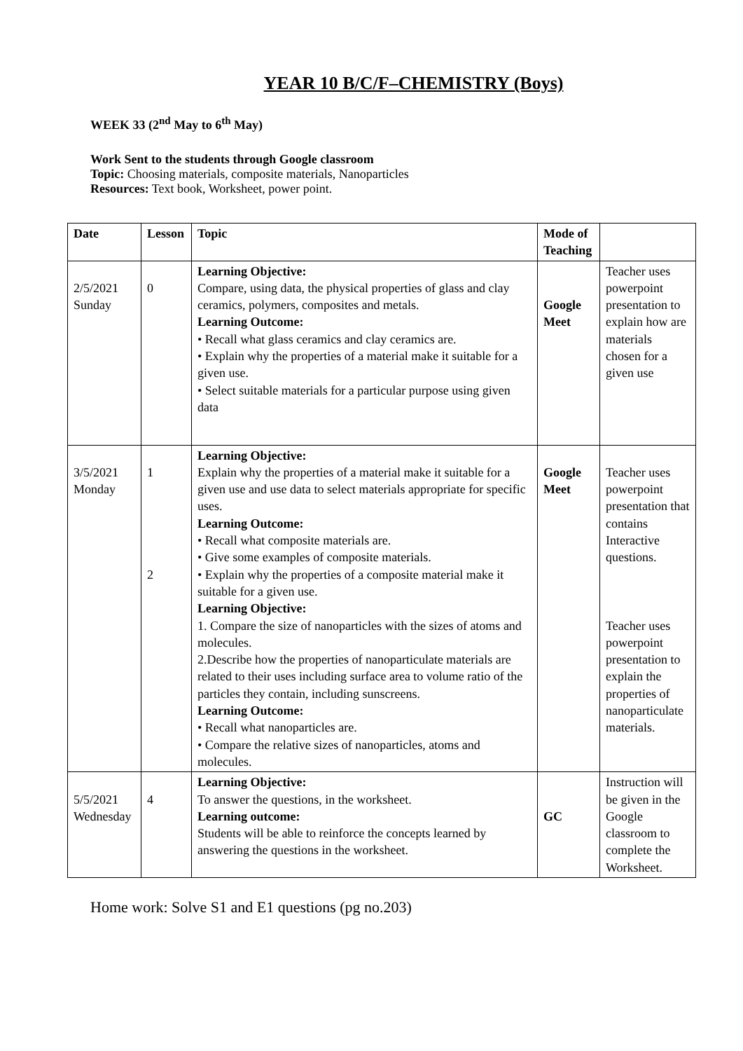YEAR 10 B/C/F–CHEMISTRY (Boys)
WEEK 33 (2<sup>nd</sup> May to 6<sup>th</sup> May)
Work Sent to the students through Google classroom
Topic: Choosing materials, composite materials, Nanoparticles
Resources: Text book, Worksheet, power point.
| Date | Lesson | Topic | Mode of Teaching | |
| --- | --- | --- | --- | --- |
| 2/5/2021 Sunday | 0 | Learning Objective: Compare, using data, the physical properties of glass and clay ceramics, polymers, composites and metals. Learning Outcome: • Recall what glass ceramics and clay ceramics are. • Explain why the properties of a material make it suitable for a given use. • Select suitable materials for a particular purpose using given data | Google Meet | Teacher uses powerpoint presentation to explain how are materials chosen for a given use |
| 3/5/2021 Monday | 1 2 | Learning Objective: Explain why the properties of a material make it suitable for a given use and use data to select materials appropriate for specific uses. Learning Outcome: • Recall what composite materials are. • Give some examples of composite materials. • Explain why the properties of a composite material make it suitable for a given use. Learning Objective: 1. Compare the size of nanoparticles with the sizes of atoms and molecules. 2.Describe how the properties of nanoparticulate materials are related to their uses including surface area to volume ratio of the particles they contain, including sunscreens. Learning Outcome: • Recall what nanoparticles are. • Compare the relative sizes of nanoparticles, atoms and molecules. | Google Meet | Teacher uses powerpoint presentation that contains Interactive questions. Teacher uses powerpoint presentation to explain the properties of nanoparticulate materials. |
| 5/5/2021 Wednesday | 4 | Learning Objective: To answer the questions, in the worksheet. Learning outcome: Students will be able to reinforce the concepts learned by answering the questions in the worksheet. | GC | Instruction will be given in the Google classroom to complete the Worksheet. |
Home work: Solve S1 and E1 questions (pg no.203)